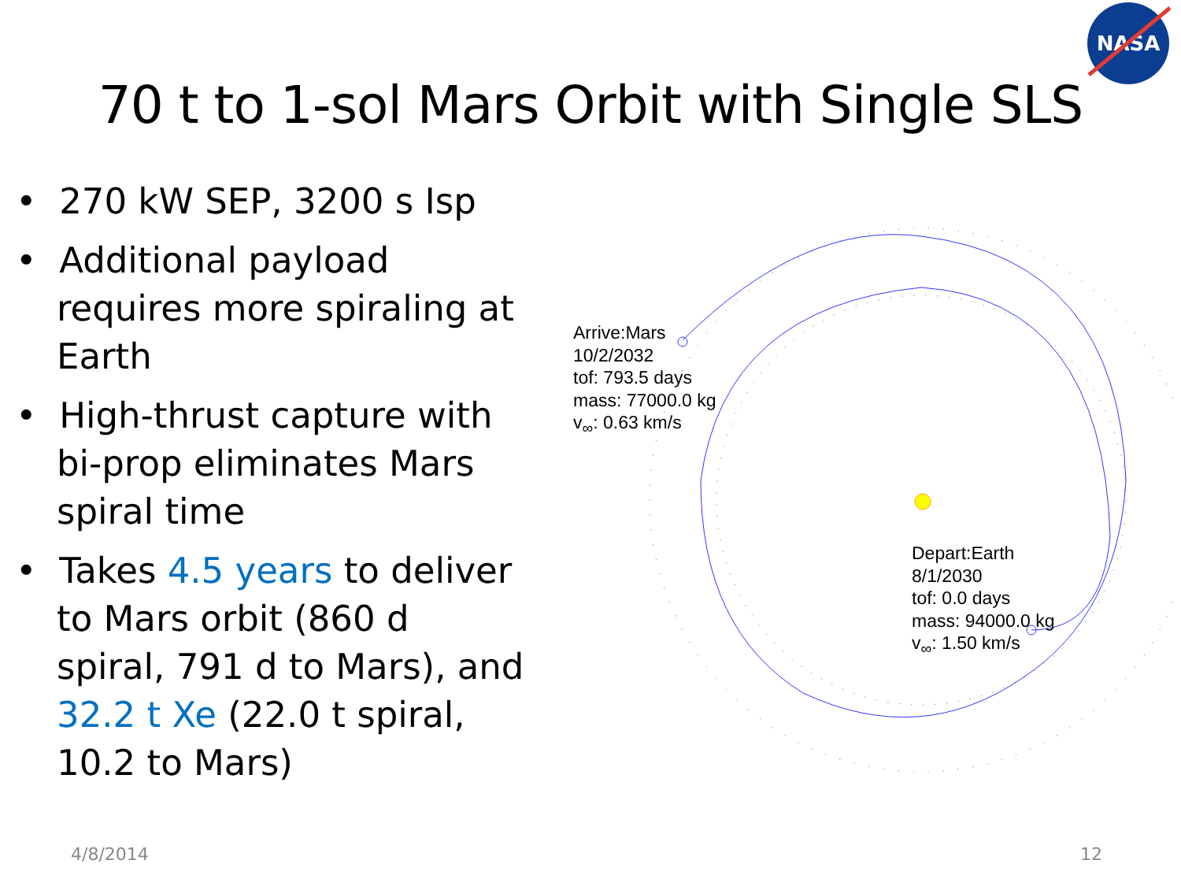NASA
70 t to 1-sol Mars Orbit with Single SLS
• 270 kW SEP, 3200 s Isp
• Additional payload requires more spiraling at Earth
• High-thrust capture with bi-prop eliminates Mars spiral time
• Takes 4.5 years to deliver to Mars orbit (860 d spiral, 791 d to Mars), and 32.2 t Xe (22.0 t spiral, 10.2 to Mars)
Arrive:Mars
10/2/2032
tof: 793.5 days
mass: 77000.0 kg
v<sub>∞</sub>: 0.63 km/s
Depart:Earth
8/1/2030
tof: 0.0 days
mass: 94000.0 kg
v<sub>∞</sub>: 1.50 km/s
4/8/2014 12